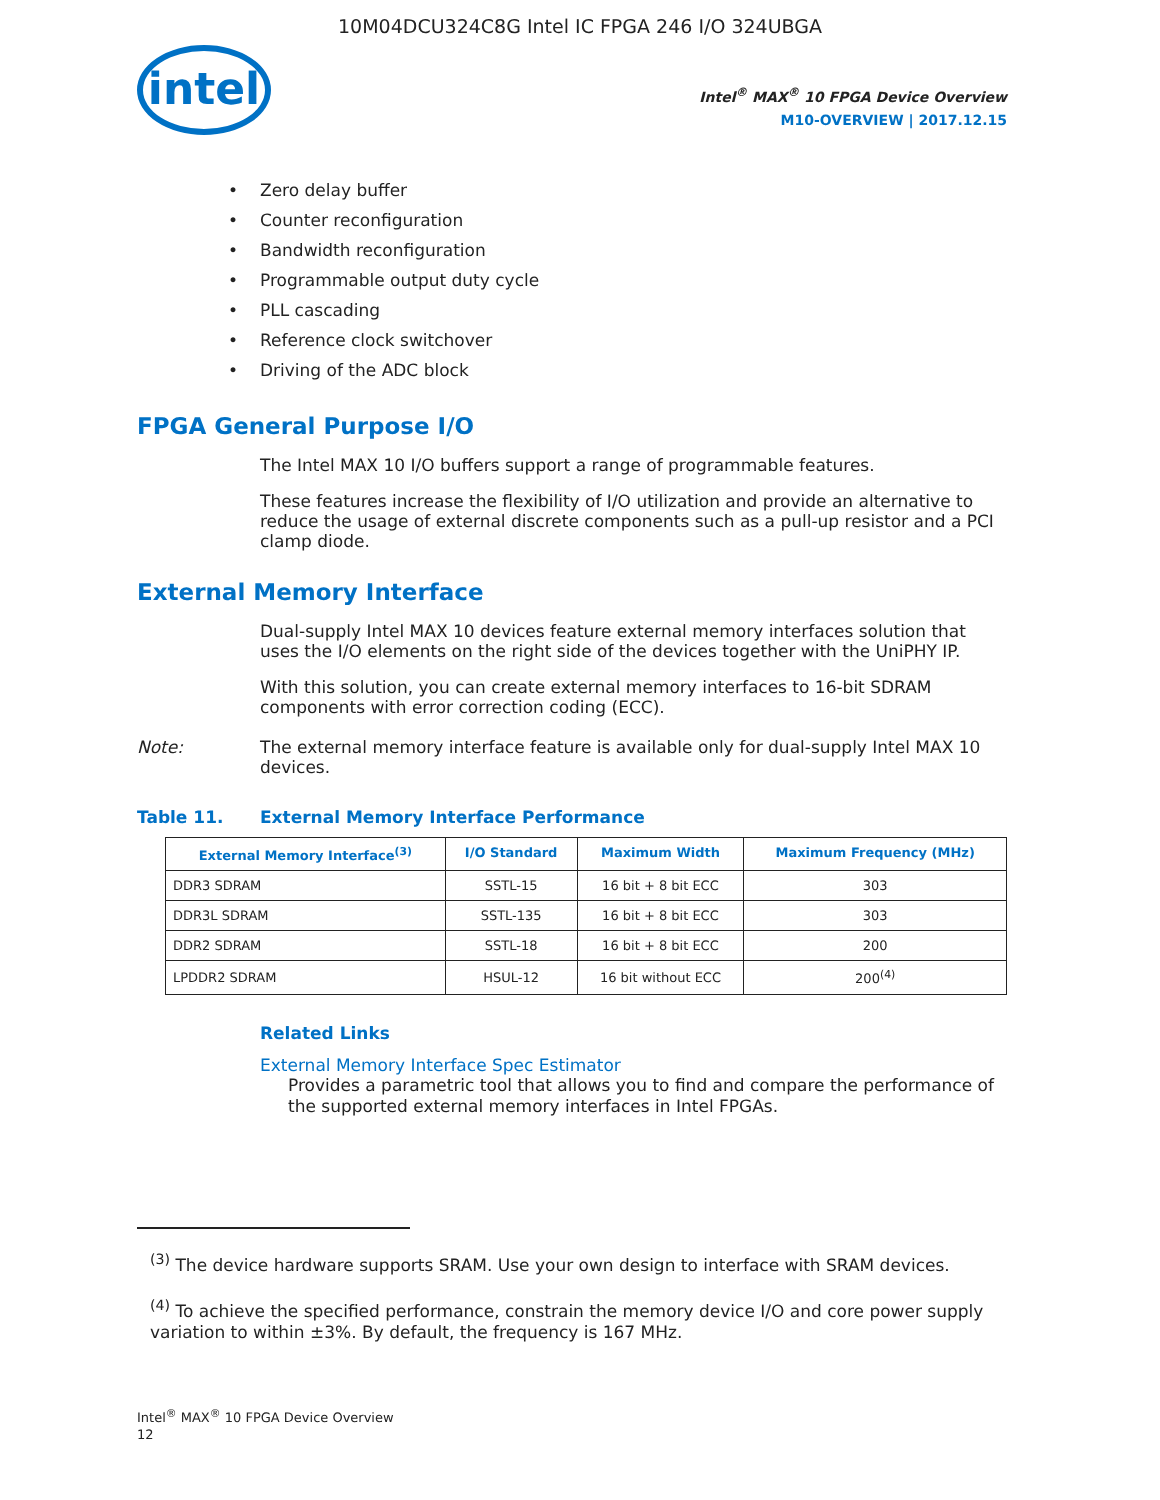10M04DCU324C8G Intel IC FPGA 246 I/O 324UBGA
intel
Intel<sup>®</sup> MAX<sup>®</sup> 10 FPGA Device Overview
M10-OVERVIEW | 2017.12.15
Zero delay buffer
Counter reconfiguration
Bandwidth reconfiguration
Programmable output duty cycle
PLL cascading
Reference clock switchover
Driving of the ADC block
FPGA General Purpose I/O
The Intel MAX 10 I/O buffers support a range of programmable features.
These features increase the flexibility of I/O utilization and provide an alternative to reduce the usage of external discrete components such as a pull-up resistor and a PCI clamp diode.
External Memory Interface
Dual-supply Intel MAX 10 devices feature external memory interfaces solution that uses the I/O elements on the right side of the devices together with the UniPHY IP.
With this solution, you can create external memory interfaces to 16-bit SDRAM components with error correction coding (ECC).
Note: The external memory interface feature is available only for dual-supply Intel MAX 10 devices.
Table 11. External Memory Interface Performance
| External Memory Interface<sup>(3)</sup> | I/O Standard | Maximum Width | Maximum Frequency (MHz) |
| --- | --- | --- | --- |
| DDR3 SDRAM | SSTL-15 | 16 bit + 8 bit ECC | 303 |
| DDR3L SDRAM | SSTL-135 | 16 bit + 8 bit ECC | 303 |
| DDR2 SDRAM | SSTL-18 | 16 bit + 8 bit ECC | 200 |
| LPDDR2 SDRAM | HSUL-12 | 16 bit without ECC | 200<sup>(4)</sup> |
Related Links
External Memory Interface Spec Estimator
Provides a parametric tool that allows you to find and compare the performance of the supported external memory interfaces in Intel FPGAs.
<sup>(3)</sup> The device hardware supports SRAM. Use your own design to interface with SRAM devices.
<sup>(4)</sup> To achieve the specified performance, constrain the memory device I/O and core power supply variation to within ±3%. By default, the frequency is 167 MHz.
Intel<sup>®</sup> MAX<sup>®</sup> 10 FPGA Device Overview
12